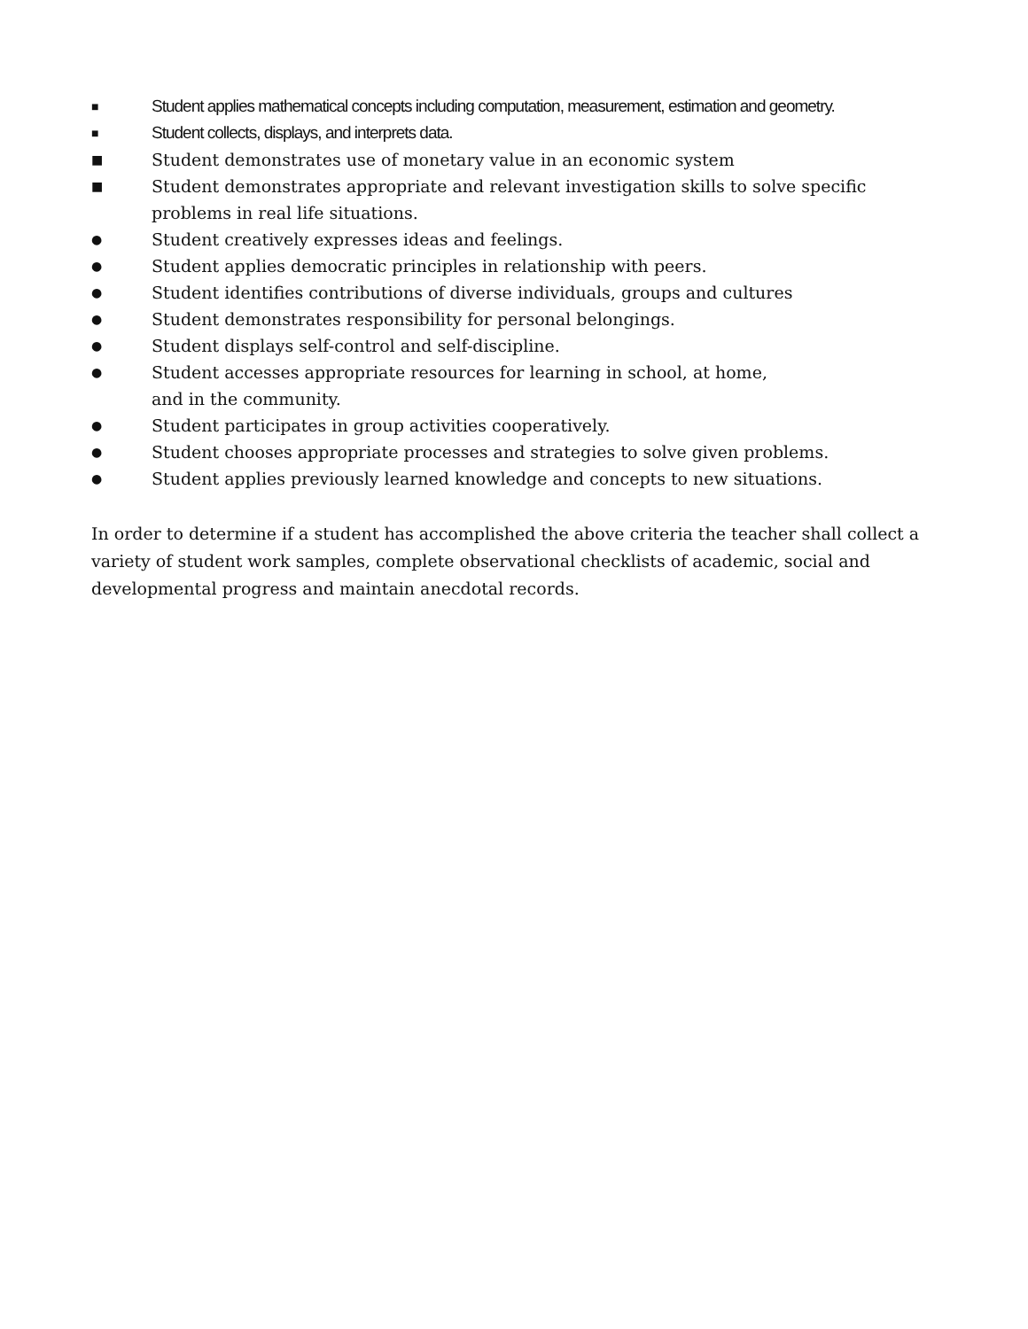■ Student applies mathematical concepts including computation, measurement, estimation and geometry.
■ Student collects, displays, and interprets data.
■ Student demonstrates use of monetary value in an economic system
■ Student demonstrates appropriate and relevant investigation skills to solve specific problems in real life situations.
● Student creatively expresses ideas and feelings.
● Student applies democratic principles in relationship with peers.
● Student identifies contributions of diverse individuals, groups and cultures
● Student demonstrates responsibility for personal belongings.
● Student displays self-control and self-discipline.
● Student accesses appropriate resources for learning in school, at home, and in the community.
● Student participates in group activities cooperatively.
● Student chooses appropriate processes and strategies to solve given problems.
● Student applies previously learned knowledge and concepts to new situations.
In order to determine if a student has accomplished the above criteria the teacher shall collect a variety of student work samples, complete observational checklists of academic, social and developmental progress and maintain anecdotal records.